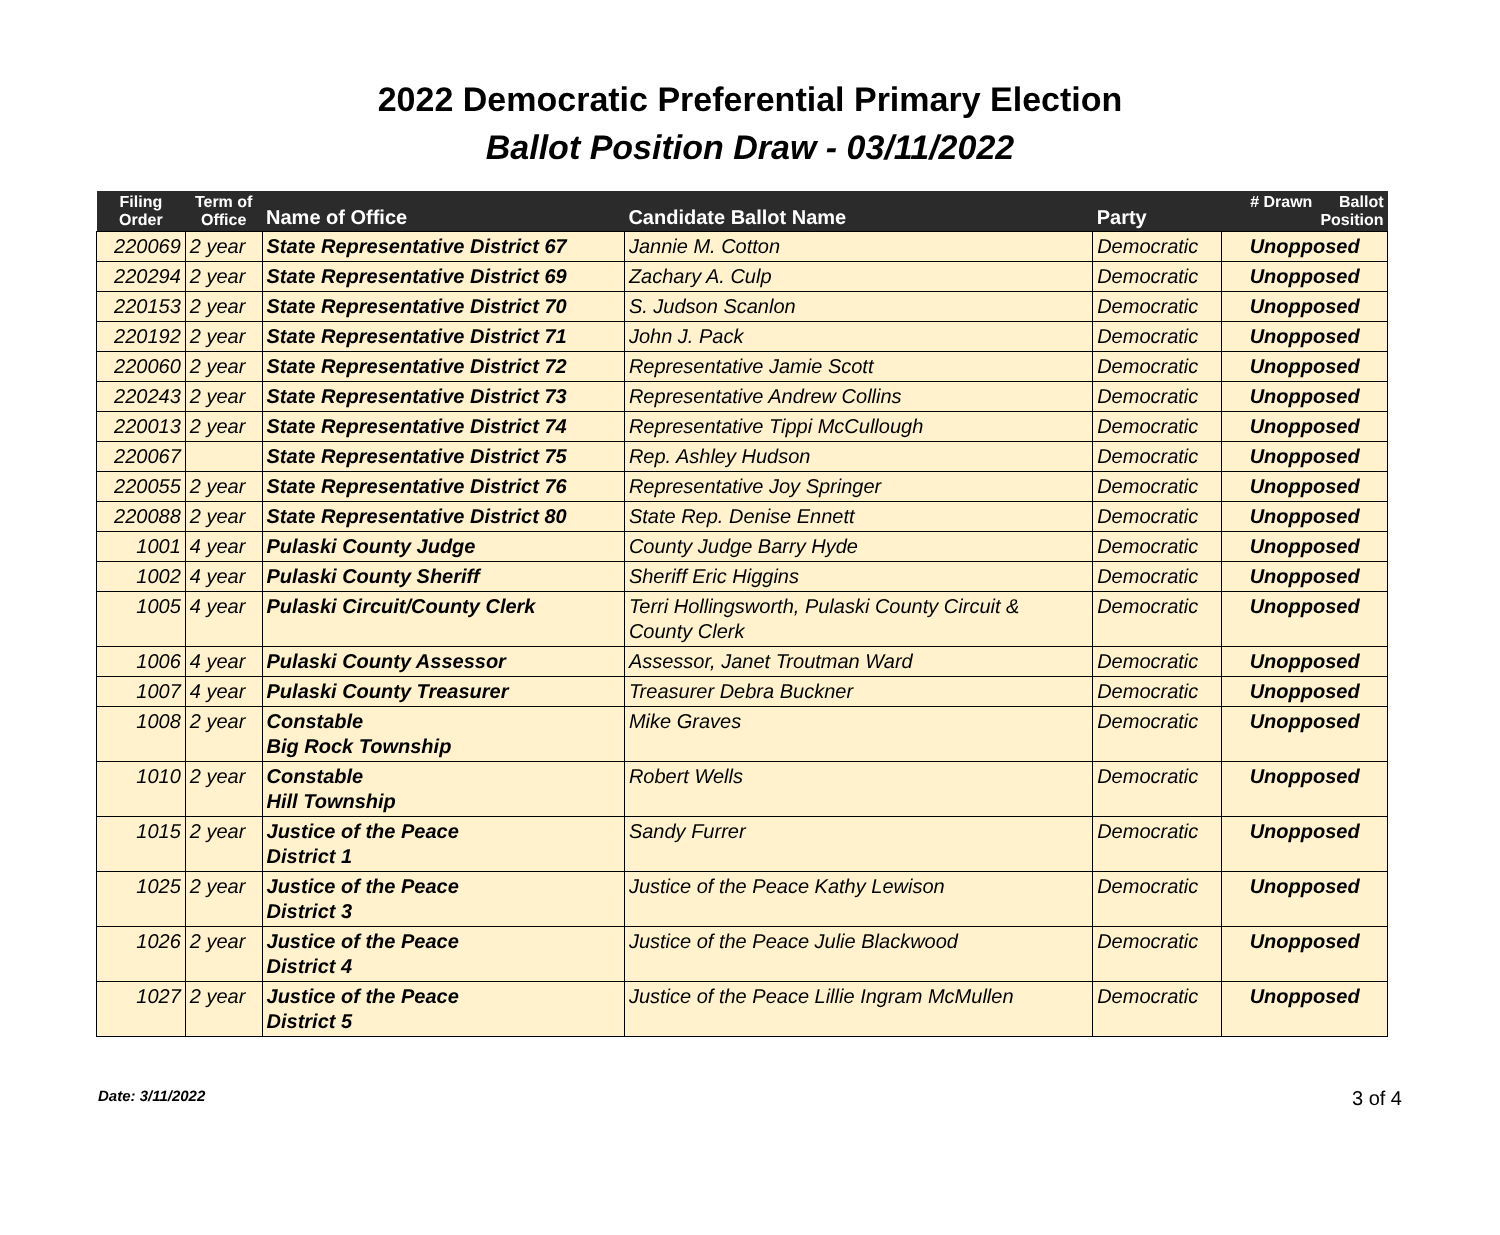2022 Democratic Preferential Primary Election
Ballot Position Draw - 03/11/2022
| Filing Order | Term of Office | Name of Office | Candidate Ballot Name | Party | # Drawn Ballot Position |
| --- | --- | --- | --- | --- | --- |
| 220069 | 2 year | State Representative District 67 | Jannie M. Cotton | Democratic | Unopposed |
| 220294 | 2 year | State Representative District 69 | Zachary A. Culp | Democratic | Unopposed |
| 220153 | 2 year | State Representative District 70 | S. Judson Scanlon | Democratic | Unopposed |
| 220192 | 2 year | State Representative District 71 | John J. Pack | Democratic | Unopposed |
| 220060 | 2 year | State Representative District 72 | Representative Jamie Scott | Democratic | Unopposed |
| 220243 | 2 year | State Representative District 73 | Representative Andrew Collins | Democratic | Unopposed |
| 220013 | 2 year | State Representative District 74 | Representative Tippi McCullough | Democratic | Unopposed |
| 220067 | | State Representative District 75 | Rep. Ashley Hudson | Democratic | Unopposed |
| 220055 | 2 year | State Representative District 76 | Representative Joy Springer | Democratic | Unopposed |
| 220088 | 2 year | State Representative District 80 | State Rep. Denise Ennett | Democratic | Unopposed |
| 1001 | 4 year | Pulaski County Judge | County Judge Barry Hyde | Democratic | Unopposed |
| 1002 | 4 year | Pulaski County Sheriff | Sheriff Eric Higgins | Democratic | Unopposed |
| 1005 | 4 year | Pulaski Circuit/County Clerk | Terri Hollingsworth, Pulaski County Circuit & County Clerk | Democratic | Unopposed |
| 1006 | 4 year | Pulaski County Assessor | Assessor, Janet Troutman Ward | Democratic | Unopposed |
| 1007 | 4 year | Pulaski County Treasurer | Treasurer Debra Buckner | Democratic | Unopposed |
| 1008 | 2 year | Constable Big Rock Township | Mike Graves | Democratic | Unopposed |
| 1010 | 2 year | Constable Hill Township | Robert Wells | Democratic | Unopposed |
| 1015 | 2 year | Justice of the Peace District 1 | Sandy Furrer | Democratic | Unopposed |
| 1025 | 2 year | Justice of the Peace District 3 | Justice of the Peace Kathy Lewison | Democratic | Unopposed |
| 1026 | 2 year | Justice of the Peace District 4 | Justice of the Peace Julie Blackwood | Democratic | Unopposed |
| 1027 | 2 year | Justice of the Peace District 5 | Justice of the Peace Lillie Ingram McMullen | Democratic | Unopposed |
Date: 3/11/2022 3 of 4